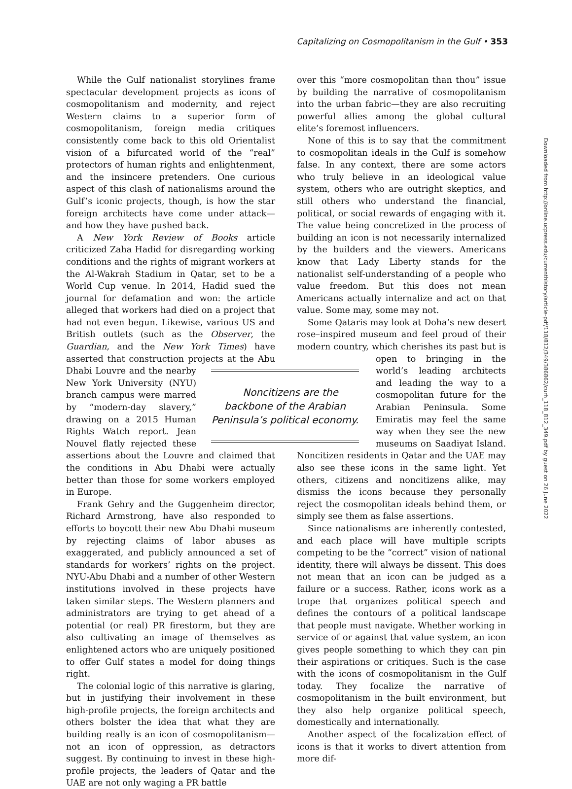Capitalizing on Cosmopolitanism in the Gulf • 353
While the Gulf nationalist storylines frame spectacular development projects as icons of cosmopolitanism and modernity, and reject Western claims to a superior form of cosmopolitanism, foreign media critiques consistently come back to this old Orientalist vision of a bifurcated world of the “real” protectors of human rights and enlightenment, and the insincere pretenders. One curious aspect of this clash of nationalisms around the Gulf’s iconic projects, though, is how the star foreign architects have come under attack—and how they have pushed back.
A New York Review of Books article criticized Zaha Hadid for disregarding working conditions and the rights of migrant workers at the Al-Wakrah Stadium in Qatar, set to be a World Cup venue. In 2014, Hadid sued the journal for defamation and won: the article alleged that workers had died on a project that had not even begun. Likewise, various US and British outlets (such as the Observer, the Guardian, and the New York Times) have asserted that construction projects at the Abu Dhabi Noncitizens are the backbone of the Arabian Peninsula’s political economy. Louvre and the nearby New York University (NYU) branch campus were marred by “modern-day slavery,” drawing on a 2015 Human Rights Watch report. Jean Nouvel flatly rejected these assertions about the Louvre and claimed that the conditions in Abu Dhabi were actually better than those for some workers employed in Europe.
Frank Gehry and the Guggenheim director, Richard Armstrong, have also responded to efforts to boycott their new Abu Dhabi museum by rejecting claims of labor abuses as exaggerated, and publicly announced a set of standards for workers’ rights on the project. NYU-Abu Dhabi and a number of other Western institutions involved in these projects have taken similar steps. The Western planners and administrators are trying to get ahead of a potential (or real) PR firestorm, but they are also cultivating an image of themselves as enlightened actors who are uniquely positioned to offer Gulf states a model for doing things right.
The colonial logic of this narrative is glaring, but in justifying their involvement in these high-profile projects, the foreign architects and others bolster the idea that what they are building really is an icon of cosmopolitanism—not an icon of oppression, as detractors suggest. By continuing to invest in these high-profile projects, the leaders of Qatar and the UAE are not only waging a PR battle
over this “more cosmopolitan than thou” issue by building the narrative of cosmopolitanism into the urban fabric—they are also recruiting powerful allies among the global cultural elite’s foremost influencers.
None of this is to say that the commitment to cosmopolitan ideals in the Gulf is somehow false. In any context, there are some actors who truly believe in an ideological value system, others who are outright skeptics, and still others who understand the financial, political, or social rewards of engaging with it. The value being concretized in the process of building an icon is not necessarily internalized by the builders and the viewers. Americans know that Lady Liberty stands for the nationalist self-understanding of a people who value freedom. But this does not mean Americans actually internalize and act on that value. Some may, some may not.
Some Qataris may look at Doha’s new desert rose–inspired museum and feel proud of their modern country, which cherishes its past but is open to bringing in the world’s leading architects and leading the way to a cosmopolitan future for the Arabian Peninsula. Some Emiratis may feel the same way when they see the new museums on Saadiyat Island. Noncitizen residents in Qatar and the UAE may also see these icons in the same light. Yet others, citizens and noncitizens alike, may dismiss the icons because they personally reject the cosmopolitan ideals behind them, or simply see them as false assertions.
Since nationalisms are inherently contested, and each place will have multiple scripts competing to be the “correct” vision of national identity, there will always be dissent. This does not mean that an icon can be judged as a failure or a success. Rather, icons work as a trope that organizes political speech and defines the contours of a political landscape that people must navigate. Whether working in service of or against that value system, an icon gives people something to which they can pin their aspirations or critiques. Such is the case with the icons of cosmopolitanism in the Gulf today. They focalize the narrative of cosmopolitanism in the built environment, but they also help organize political speech, domestically and internationally.
Another aspect of the focalization effect of icons is that it works to divert attention from more dif-
Downloaded from http://online.ucpress.edu/currenthistory/article-pdf/118/812/349/386862/curh_118_812_349.pdf by guest on 26 June 2022